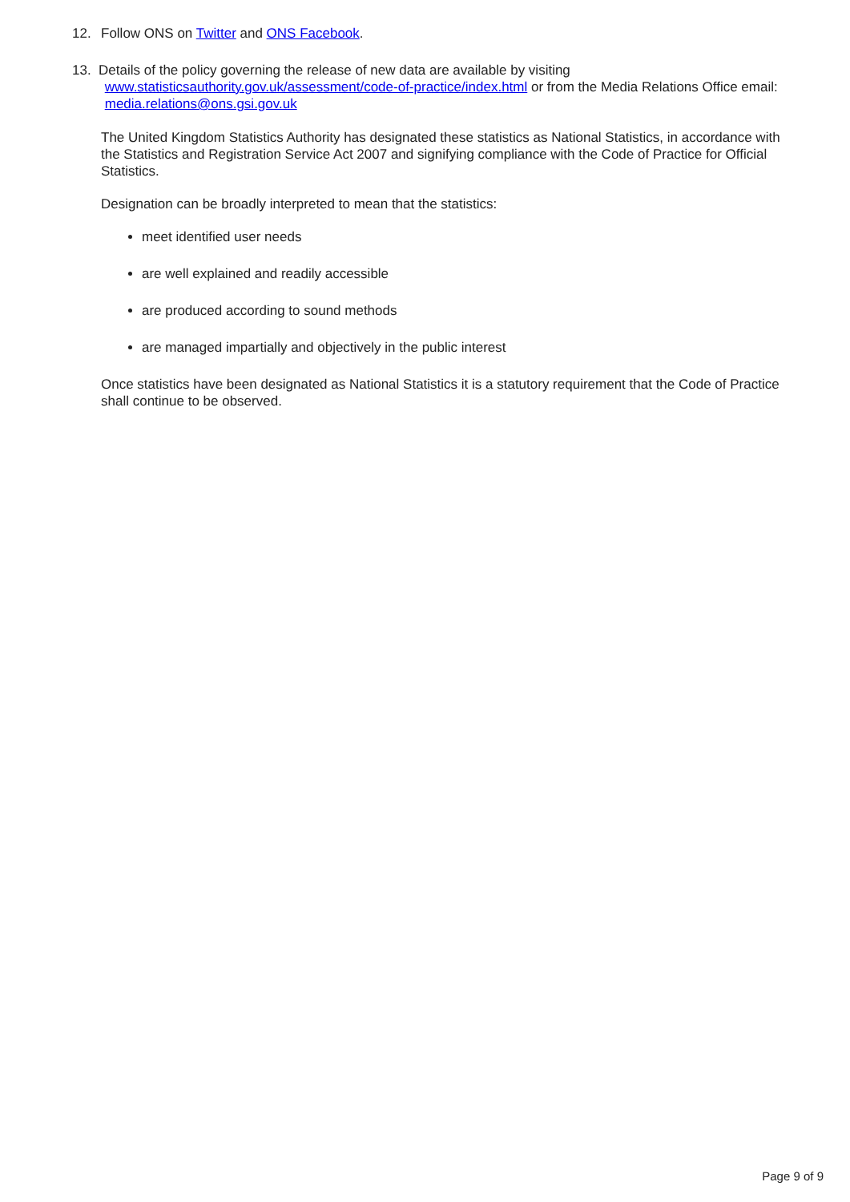12. Follow ONS on Twitter and ONS Facebook.
13. Details of the policy governing the release of new data are available by visiting www.statisticsauthority.gov.uk/assessment/code-of-practice/index.html or from the Media Relations Office email: media.relations@ons.gsi.gov.uk
The United Kingdom Statistics Authority has designated these statistics as National Statistics, in accordance with the Statistics and Registration Service Act 2007 and signifying compliance with the Code of Practice for Official Statistics.
Designation can be broadly interpreted to mean that the statistics:
meet identified user needs
are well explained and readily accessible
are produced according to sound methods
are managed impartially and objectively in the public interest
Once statistics have been designated as National Statistics it is a statutory requirement that the Code of Practice shall continue to be observed.
Page 9 of 9